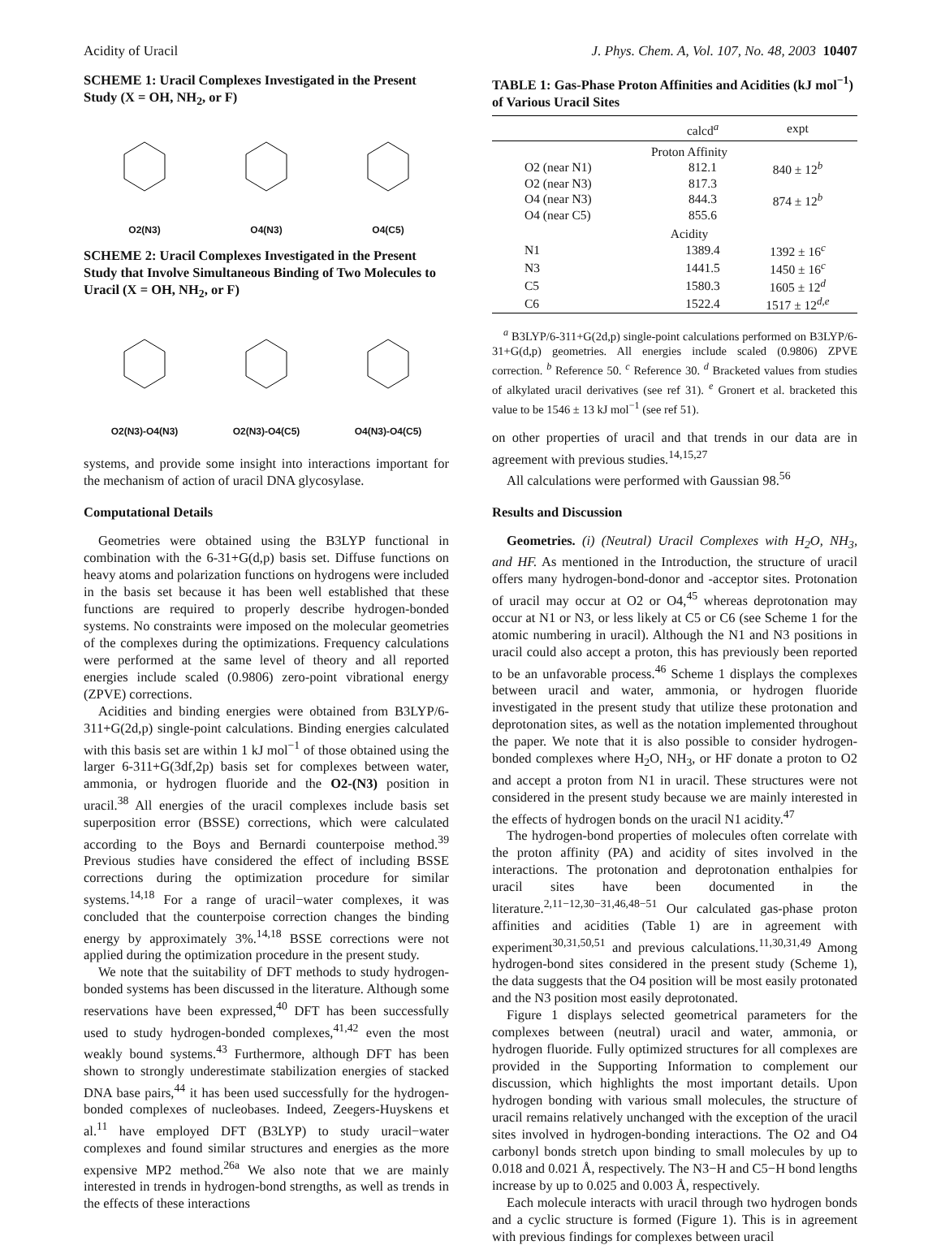Acidity of Uracil J. Phys. Chem. A, Vol. 107, No. 48, 2003 10407
SCHEME 1: Uracil Complexes Investigated in the Present Study (X = OH, NH<sub>2</sub>, or F)
O2(N3) O4(N3) O4(C5)
SCHEME 2: Uracil Complexes Investigated in the Present Study that Involve Simultaneous Binding of Two Molecules to Uracil (X = OH, NH<sub>2</sub>, or F)
O2(N3)-O4(N3) O2(N3)-O4(C5) O4(N3)-O4(C5)
systems, and provide some insight into interactions important for the mechanism of action of uracil DNA glycosylase.
Computational Details
Geometries were obtained using the B3LYP functional in combination with the 6-31+G(d,p) basis set. Diffuse functions on heavy atoms and polarization functions on hydrogens were included in the basis set because it has been well established that these functions are required to properly describe hydrogen-bonded systems. No constraints were imposed on the molecular geometries of the complexes during the optimizations. Frequency calculations were performed at the same level of theory and all reported energies include scaled (0.9806) zero-point vibrational energy (ZPVE) corrections.
Acidities and binding energies were obtained from B3LYP/6-311+G(2d,p) single-point calculations. Binding energies calculated with this basis set are within 1 kJ mol<sup>−1</sup> of those obtained using the larger 6-311+G(3df,2p) basis set for complexes between water, ammonia, or hydrogen fluoride and the O2-(N3) position in uracil.<sup>38</sup> All energies of the uracil complexes include basis set superposition error (BSSE) corrections, which were calculated according to the Boys and Bernardi counterpoise method.<sup>39</sup> Previous studies have considered the effect of including BSSE corrections during the optimization procedure for similar systems.<sup>14,18</sup> For a range of uracil−water complexes, it was concluded that the counterpoise correction changes the binding energy by approximately 3%.<sup>14,18</sup> BSSE corrections were not applied during the optimization procedure in the present study.
We note that the suitability of DFT methods to study hydrogen-bonded systems has been discussed in the literature. Although some reservations have been expressed,<sup>40</sup> DFT has been successfully used to study hydrogen-bonded complexes,<sup>41,42</sup> even the most weakly bound systems.<sup>43</sup> Furthermore, although DFT has been shown to strongly underestimate stabilization energies of stacked DNA base pairs,<sup>44</sup> it has been used successfully for the hydrogen-bonded complexes of nucleobases. Indeed, Zeegers-Huyskens et al.<sup>11</sup> have employed DFT (B3LYP) to study uracil−water complexes and found similar structures and energies as the more expensive MP2 method.<sup>26a</sup> We also note that we are mainly interested in trends in hydrogen-bond strengths, as well as trends in the effects of these interactions
TABLE 1: Gas-Phase Proton Affinities and Acidities (kJ mol<sup>−1</sup>) of Various Uracil Sites
| | calcd<sup>a</sup> | expt |
| --- | --- | --- |
| Proton Affinity | | |
| O2 (near N1) | 812.1 | 840 ± 12<sup>b</sup> |
| O2 (near N3) | 817.3 | |
| O4 (near N3) | 844.3 | 874 ± 12<sup>b</sup> |
| O4 (near C5) | 855.6 | |
| Acidity | | |
| N1 | 1389.4 | 1392 ± 16<sup>c</sup> |
| N3 | 1441.5 | 1450 ± 16<sup>c</sup> |
| C5 | 1580.3 | 1605 ± 12<sup>d</sup> |
| C6 | 1522.4 | 1517 ± 12<sup>d,e</sup> |
<sup>a</sup> B3LYP/6-311+G(2d,p) single-point calculations performed on B3LYP/6-31+G(d,p) geometries. All energies include scaled (0.9806) ZPVE correction. <sup>b</sup> Reference 50. <sup>c</sup> Reference 30. <sup>d</sup> Bracketed values from studies of alkylated uracil derivatives (see ref 31). <sup>e</sup> Gronert et al. bracketed this value to be 1546 ± 13 kJ mol<sup>−1</sup> (see ref 51).
on other properties of uracil and that trends in our data are in agreement with previous studies.<sup>14,15,27</sup>
All calculations were performed with Gaussian 98.<sup>56</sup>
Results and Discussion
Geometries. (i) (Neutral) Uracil Complexes with H<sub>2</sub>O, NH<sub>3</sub>, and HF. As mentioned in the Introduction, the structure of uracil offers many hydrogen-bond-donor and -acceptor sites. Protonation of uracil may occur at O2 or O4,<sup>45</sup> whereas deprotonation may occur at N1 or N3, or less likely at C5 or C6 (see Scheme 1 for the atomic numbering in uracil). Although the N1 and N3 positions in uracil could also accept a proton, this has previously been reported to be an unfavorable process.<sup>46</sup> Scheme 1 displays the complexes between uracil and water, ammonia, or hydrogen fluoride investigated in the present study that utilize these protonation and deprotonation sites, as well as the notation implemented throughout the paper. We note that it is also possible to consider hydrogen-bonded complexes where H<sub>2</sub>O, NH<sub>3</sub>, or HF donate a proton to O2 and accept a proton from N1 in uracil. These structures were not considered in the present study because we are mainly interested in the effects of hydrogen bonds on the uracil N1 acidity.<sup>47</sup>
The hydrogen-bond properties of molecules often correlate with the proton affinity (PA) and acidity of sites involved in the interactions. The protonation and deprotonation enthalpies for uracil sites have been documented in the literature.<sup>2,11−12,30−31,46,48−51</sup> Our calculated gas-phase proton affinities and acidities (Table 1) are in agreement with experiment<sup>30,31,50,51</sup> and previous calculations.<sup>11,30,31,49</sup> Among hydrogen-bond sites considered in the present study (Scheme 1), the data suggests that the O4 position will be most easily protonated and the N3 position most easily deprotonated.
Figure 1 displays selected geometrical parameters for the complexes between (neutral) uracil and water, ammonia, or hydrogen fluoride. Fully optimized structures for all complexes are provided in the Supporting Information to complement our discussion, which highlights the most important details. Upon hydrogen bonding with various small molecules, the structure of uracil remains relatively unchanged with the exception of the uracil sites involved in hydrogen-bonding interactions. The O2 and O4 carbonyl bonds stretch upon binding to small molecules by up to 0.018 and 0.021 Å, respectively. The N3−H and C5−H bond lengths increase by up to 0.025 and 0.003 Å, respectively.
Each molecule interacts with uracil through two hydrogen bonds and a cyclic structure is formed (Figure 1). This is in agreement with previous findings for complexes between uracil